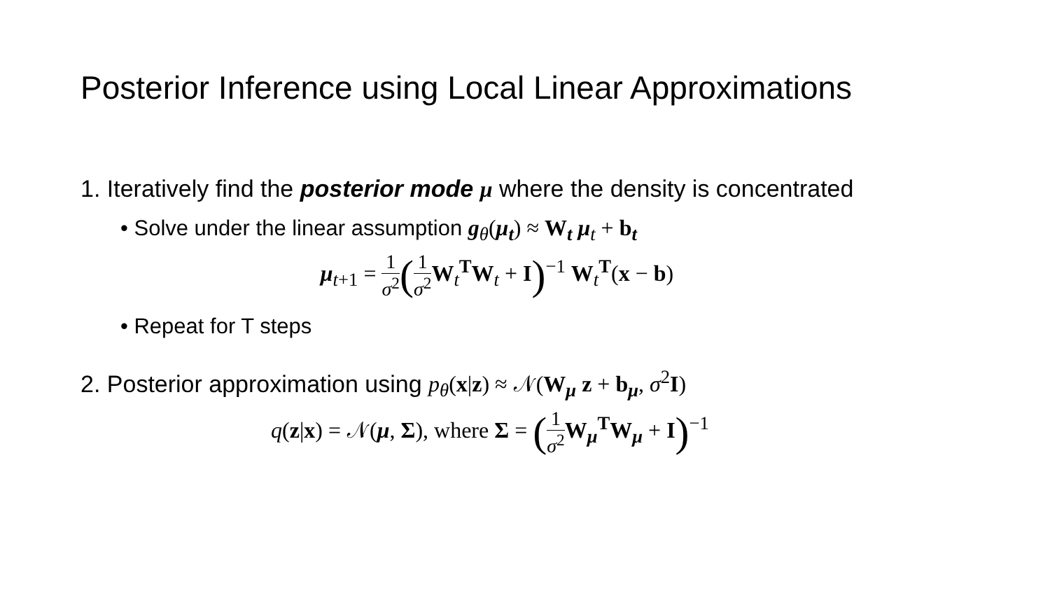Posterior Inference using Local Linear Approximations
1. Iteratively find the posterior mode μ where the density is concentrated
• Solve under the linear assumption g<sub>θ</sub>(μ<sub>t</sub>) ≈ W<sub>t</sub> μ<sub>t</sub> + b<sub>t</sub>
μ<sub>t+1</sub> = 1 σ<sup>2</sup>(1 σ<sup>2</sup> W<sub>t</sub><sup>T</sup>W<sub>t</sub> + I)<sup>−1</sup> W<sub>t</sub><sup>T</sup>(x − b)
• Repeat for T steps
2. Posterior approximation using p<sub>θ</sub>(x|z) ≈ 𝒩(W<sub>μ</sub> z + b<sub>μ</sub>, σ<sup>2</sup>I)
q(z|x) = 𝒩(μ, Σ), where Σ = (1 σ<sup>2</sup> W<sub>μ</sub><sup>T</sup>W<sub>μ</sub> + I)<sup>−1</sup>